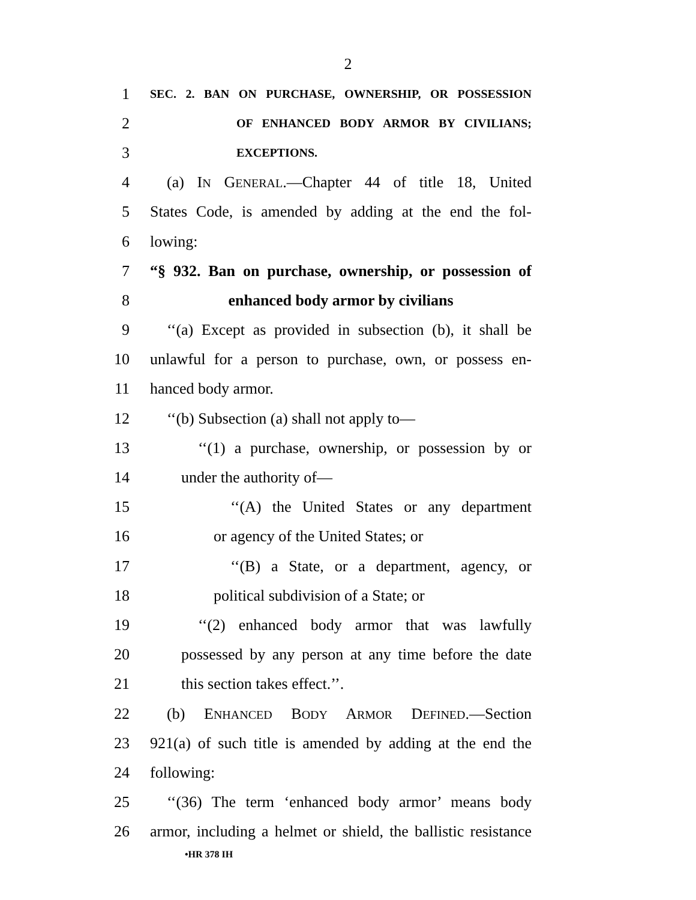2
1 SEC. 2. BAN ON PURCHASE, OWNERSHIP, OR POSSESSION
2 OF ENHANCED BODY ARMOR BY CIVILIANS;
3 EXCEPTIONS.
4 (a) IN GENERAL.—Chapter 44 of title 18, United
5 States Code, is amended by adding at the end the fol-
6 lowing:
7 “§ 932. Ban on purchase, ownership, or possession of
8 enhanced body armor by civilians
9 ‘‘(a) Except as provided in subsection (b), it shall be
10 unlawful for a person to purchase, own, or possess en-
11 hanced body armor.
12 ‘‘(b) Subsection (a) shall not apply to—
13 ‘‘(1) a purchase, ownership, or possession by or
14 under the authority of—
15 ‘‘(A) the United States or any department
16 or agency of the United States; or
17 ‘‘(B) a State, or a department, agency, or
18 political subdivision of a State; or
19 ‘‘(2) enhanced body armor that was lawfully
20 possessed by any person at any time before the date
21 this section takes effect.’’.
22 (b) ENHANCED BODY ARMOR DEFINED.—Section
23 921(a) of such title is amended by adding at the end the
24 following:
25 ‘‘(36) The term ‘enhanced body armor’ means body
26 armor, including a helmet or shield, the ballistic resistance
•HR 378 IH